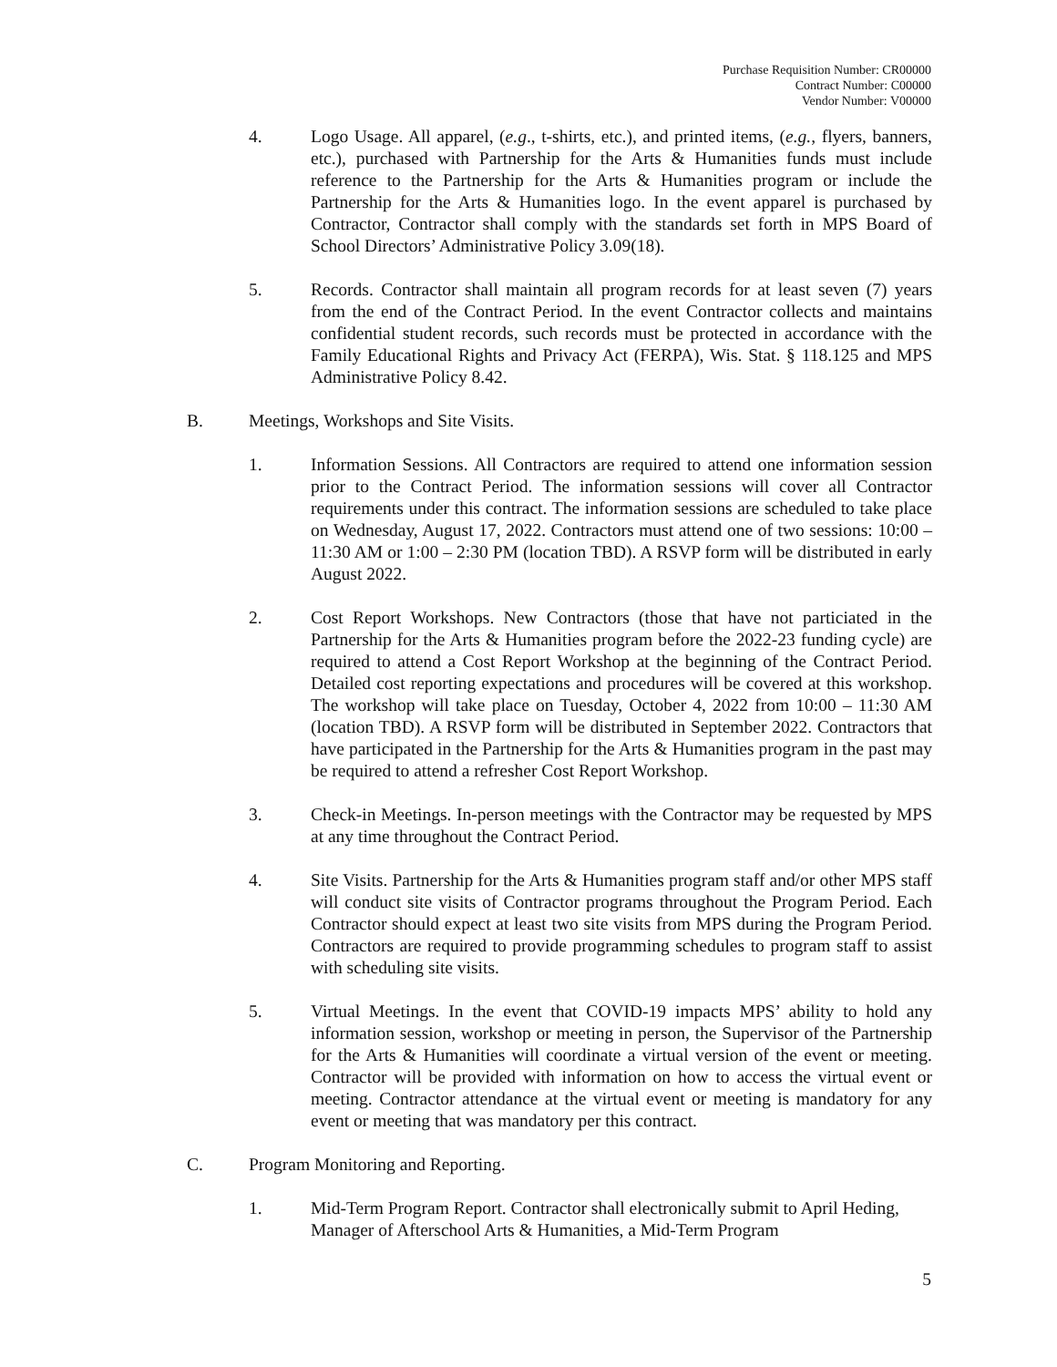Purchase Requisition Number: CR00000
Contract Number: C00000
Vendor Number: V00000
4. Logo Usage. All apparel, (e.g., t-shirts, etc.), and printed items, (e.g., flyers, banners, etc.), purchased with Partnership for the Arts & Humanities funds must include reference to the Partnership for the Arts & Humanities program or include the Partnership for the Arts & Humanities logo. In the event apparel is purchased by Contractor, Contractor shall comply with the standards set forth in MPS Board of School Directors’ Administrative Policy 3.09(18).
5. Records. Contractor shall maintain all program records for at least seven (7) years from the end of the Contract Period. In the event Contractor collects and maintains confidential student records, such records must be protected in accordance with the Family Educational Rights and Privacy Act (FERPA), Wis. Stat. § 118.125 and MPS Administrative Policy 8.42.
B. Meetings, Workshops and Site Visits.
1. Information Sessions. All Contractors are required to attend one information session prior to the Contract Period. The information sessions will cover all Contractor requirements under this contract. The information sessions are scheduled to take place on Wednesday, August 17, 2022. Contractors must attend one of two sessions: 10:00 – 11:30 AM or 1:00 – 2:30 PM (location TBD). A RSVP form will be distributed in early August 2022.
2. Cost Report Workshops. New Contractors (those that have not particiated in the Partnership for the Arts & Humanities program before the 2022-23 funding cycle) are required to attend a Cost Report Workshop at the beginning of the Contract Period. Detailed cost reporting expectations and procedures will be covered at this workshop. The workshop will take place on Tuesday, October 4, 2022 from 10:00 – 11:30 AM (location TBD). A RSVP form will be distributed in September 2022. Contractors that have participated in the Partnership for the Arts & Humanities program in the past may be required to attend a refresher Cost Report Workshop.
3. Check-in Meetings. In-person meetings with the Contractor may be requested by MPS at any time throughout the Contract Period.
4. Site Visits. Partnership for the Arts & Humanities program staff and/or other MPS staff will conduct site visits of Contractor programs throughout the Program Period. Each Contractor should expect at least two site visits from MPS during the Program Period. Contractors are required to provide programming schedules to program staff to assist with scheduling site visits.
5. Virtual Meetings. In the event that COVID-19 impacts MPS’ ability to hold any information session, workshop or meeting in person, the Supervisor of the Partnership for the Arts & Humanities will coordinate a virtual version of the event or meeting. Contractor will be provided with information on how to access the virtual event or meeting. Contractor attendance at the virtual event or meeting is mandatory for any event or meeting that was mandatory per this contract.
C. Program Monitoring and Reporting.
1. Mid-Term Program Report. Contractor shall electronically submit to April Heding, Manager of Afterschool Arts & Humanities, a Mid-Term Program
5